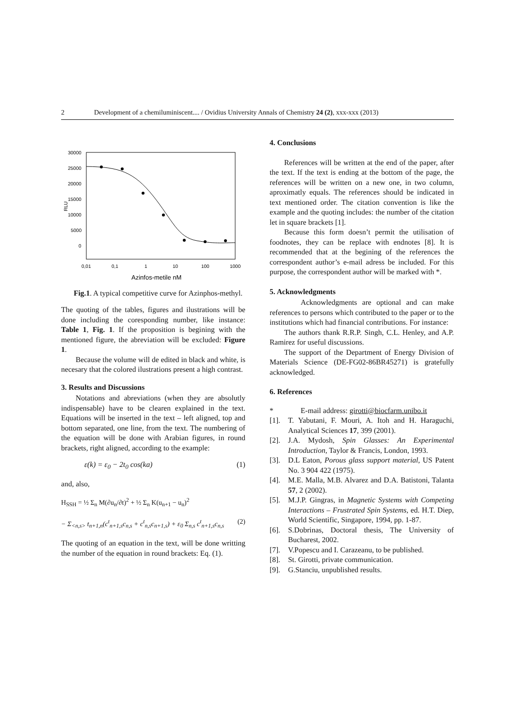2 Development of a chemiluminiscent.... / Ovidius University Annals of Chemistry 24 (2), xxx-xxx (2013)
30000
25000
20000
15000
10000
5000
0
RLU
0,01
0,1
1
10
100
1000
Azinfos-metile nM
Fig.1. A typical competitive curve for Azinphos-methyl.
The quoting of the tables, figures and ilustrations will be done including the coresponding number, like instance: Table 1, Fig. 1. If the proposition is begining with the mentioned figure, the abreviation will be excluded: Figure 1.
Because the volume will de edited in black and white, is necesary that the colored ilustrations present a high contrast.
3. Results and Discussions
Notations and abreviations (when they are absolutly indispensable) have to be clearen explained in the text. Equations will be inserted in the text – left aligned, top and bottom separated, one line, from the text. The numbering of the equation will be done with Arabian figures, in round brackets, right aligned, according to the example:
ε(k) = ε<sub>0</sub> − 2t<sub>0</sub> cos(ka) (1)
and, also,
H<sub>SSH</sub> = ½ Σ<sub>n</sub> M(∂u<sub>n</sub>/∂t)<sup>2</sup> + ½ Σ<sub>n</sub> K(u<sub>n+1</sub> − u<sub>n</sub>)<sup>2</sup>
− Σ<sub><n,s></sub> t<sub>n+1,n</sub>(c<sup>t</sup><sub>n+1,s</sub>c<sub>n,s</sub> + c<sup>t</sup><sub>n,s</sub>c<sub>n+1,s</sub>) + ε<sub>0</sub> Σ<sub>n,s</sub> c<sup>t</sup><sub>n+1,s</sub>c<sub>n,s</sub> (2)
The quoting of an equation in the text, will be done writting the number of the equation in round brackets: Eq. (1).
4. Conclusions
References will be written at the end of the paper, after the text. If the text is ending at the bottom of the page, the references will be written on a new one, in two column, aproximatly equals. The references should be indicated in text mentioned order. The citation convention is like the example and the quoting includes: the number of the citation let in square brackets [1].
Because this form doesn’t permit the utilisation of foodnotes, they can be replace with endnotes [8]. It is recommended that at the begining of the references the correspondent author’s e-mail adress be included. For this purpose, the correspondent author will be marked with *.
5. Acknowledgments
Acknowledgments are optional and can make references to persons which contributed to the paper or to the institutions which had financial contributions. For instance:
The authors thank R.R.P. Singh, C.L. Henley, and A.P. Ramirez for useful discussions.
The support of the Department of Energy Division of Materials Science (DE-FG02-86BR45271) is gratefully acknowledged.
6. References
* E-mail address: girotti@biocfarm.unibo.it
[1]. T. Yabutani, F. Mouri, A. Itoh and H. Haraguchi, Analytical Sciences 17, 399 (2001).
[2]. J.A. Mydosh, Spin Glasses: An Experimental Introduction, Taylor & Francis, London, 1993.
[3]. D.L Eaton, Porous glass support material, US Patent No. 3 904 422 (1975).
[4]. M.E. Malla, M.B. Alvarez and D.A. Batistoni, Talanta 57, 2 (2002).
[5]. M.J.P. Gingras, in Magnetic Systems with Competing Interactions – Frustrated Spin Systems, ed. H.T. Diep, World Scientific, Singapore, 1994, pp. 1-87.
[6]. S.Dobrinas, Doctoral thesis, The University of Bucharest, 2002.
[7]. V.Popescu and I. Carazeanu, to be published.
[8]. St. Girotti, private communication.
[9]. G.Stanciu, unpublished results.